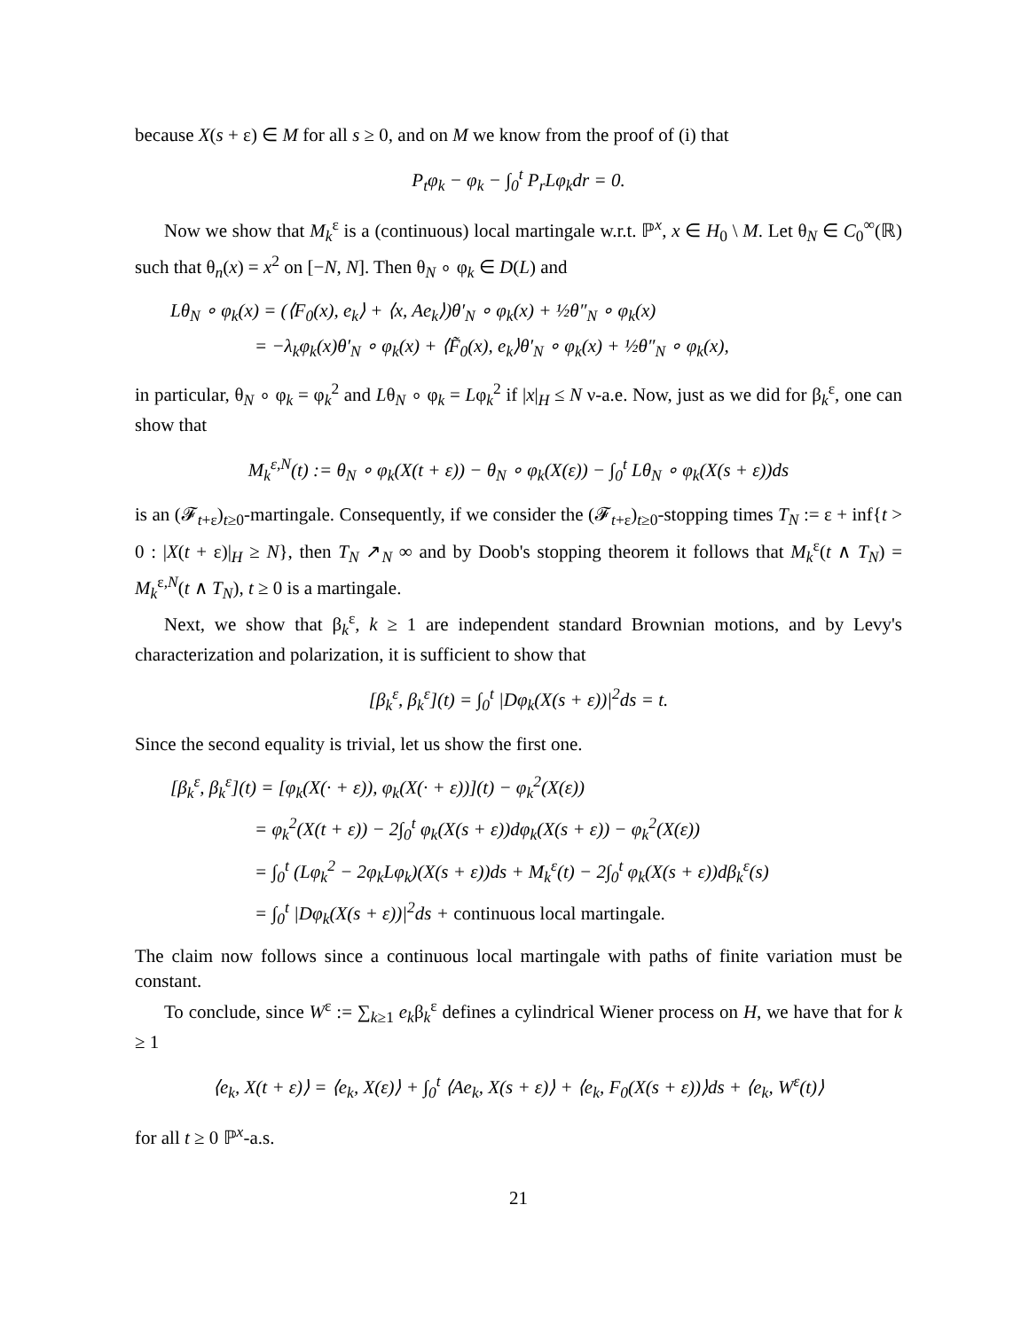because X(s + ε) ∈ M for all s ≥ 0, and on M we know from the proof of (i) that
P<sub>t</sub>φ<sub>k</sub> − φ<sub>k</sub> − ∫<sub>0</sub><sup>t</sup> P<sub>r</sub>Lφ<sub>k</sub>dr = 0.
Now we show that M<sub>k</sub><sup>ε</sup> is a (continuous) local martingale w.r.t. ℙ<sup>x</sup>, x ∈ H<sub>0</sub> \ M. Let θ<sub>N</sub> ∈ C<sub>0</sub><sup>∞</sup>(ℝ) such that θ<sub>n</sub>(x) = x<sup>2</sup> on [−N, N]. Then θ<sub>N</sub> ∘ φ<sub>k</sub> ∈ D(L) and
Lθ<sub>N</sub> ∘ φ<sub>k</sub>(x) = (⟨F<sub>0</sub>(x), e<sub>k</sub>⟩ + ⟨x, Ae<sub>k</sub>⟩)θ′<sub>N</sub> ∘ φ<sub>k</sub>(x) + ½θ″<sub>N</sub> ∘ φ<sub>k</sub>(x)
= −λ<sub>k</sub>φ<sub>k</sub>(x)θ′<sub>N</sub> ∘ φ<sub>k</sub>(x) + ⟨F̃<sub>0</sub>(x), e<sub>k</sub>⟩θ′<sub>N</sub> ∘ φ<sub>k</sub>(x) + ½θ″<sub>N</sub> ∘ φ<sub>k</sub>(x),
in particular, θ<sub>N</sub> ∘ φ<sub>k</sub> = φ<sub>k</sub><sup>2</sup> and Lθ<sub>N</sub> ∘ φ<sub>k</sub> = Lφ<sub>k</sub><sup>2</sup> if |x|<sub>H</sub> ≤ N ν-a.e. Now, just as we did for β<sub>k</sub><sup>ε</sup>, one can show that
M<sub>k</sub><sup>ε,N</sup>(t) := θ<sub>N</sub> ∘ φ<sub>k</sub>(X(t + ε)) − θ<sub>N</sub> ∘ φ<sub>k</sub>(X(ε)) − ∫<sub>0</sub><sup>t</sup> Lθ<sub>N</sub> ∘ φ<sub>k</sub>(X(s + ε))ds
is an (𝓕<sub>t+ε</sub>)<sub>t≥0</sub>-martingale. Consequently, if we consider the (𝓕<sub>t+ε</sub>)<sub>t≥0</sub>-stopping times T<sub>N</sub> := ε + inf{t > 0 : |X(t + ε)|<sub>H</sub> ≥ N}, then T<sub>N</sub> ↗<sub>N</sub> ∞ and by Doob's stopping theorem it follows that M<sub>k</sub><sup>ε</sup>(t ∧ T<sub>N</sub>) = M<sub>k</sub><sup>ε,N</sup>(t ∧ T<sub>N</sub>), t ≥ 0 is a martingale.
Next, we show that β<sub>k</sub><sup>ε</sup>, k ≥ 1 are independent standard Brownian motions, and by Levy's characterization and polarization, it is sufficient to show that
[β<sub>k</sub><sup>ε</sup>, β<sub>k</sub><sup>ε</sup>](t) = ∫<sub>0</sub><sup>t</sup> |Dφ<sub>k</sub>(X(s + ε))|<sup>2</sup>ds = t.
Since the second equality is trivial, let us show the first one.
[β<sub>k</sub><sup>ε</sup>, β<sub>k</sub><sup>ε</sup>](t) = [φ<sub>k</sub>(X(· + ε)), φ<sub>k</sub>(X(· + ε))](t) − φ<sub>k</sub><sup>2</sup>(X(ε))
= φ<sub>k</sub><sup>2</sup>(X(t + ε)) − 2∫<sub>0</sub><sup>t</sup> φ<sub>k</sub>(X(s + ε))dφ<sub>k</sub>(X(s + ε)) − φ<sub>k</sub><sup>2</sup>(X(ε))
= ∫<sub>0</sub><sup>t</sup> (Lφ<sub>k</sub><sup>2</sup> − 2φ<sub>k</sub>Lφ<sub>k</sub>)(X(s + ε))ds + M<sub>k</sub><sup>ε</sup>(t) − 2∫<sub>0</sub><sup>t</sup> φ<sub>k</sub>(X(s + ε))dβ<sub>k</sub><sup>ε</sup>(s)
= ∫<sub>0</sub><sup>t</sup> |Dφ<sub>k</sub>(X(s + ε))|<sup>2</sup>ds + continuous local martingale.
The claim now follows since a continuous local martingale with paths of finite variation must be constant.
To conclude, since W<sup>ε</sup> := ∑<sub>k≥1</sub> e<sub>k</sub>β<sub>k</sub><sup>ε</sup> defines a cylindrical Wiener process on H, we have that for k ≥ 1
⟨e<sub>k</sub>, X(t + ε)⟩ = ⟨e<sub>k</sub>, X(ε)⟩ + ∫<sub>0</sub><sup>t</sup> ⟨Ae<sub>k</sub>, X(s + ε)⟩ + ⟨e<sub>k</sub>, F<sub>0</sub>(X(s + ε))⟩ds + ⟨e<sub>k</sub>, W<sup>ε</sup>(t)⟩
for all t ≥ 0 ℙ<sup>x</sup>-a.s.
21